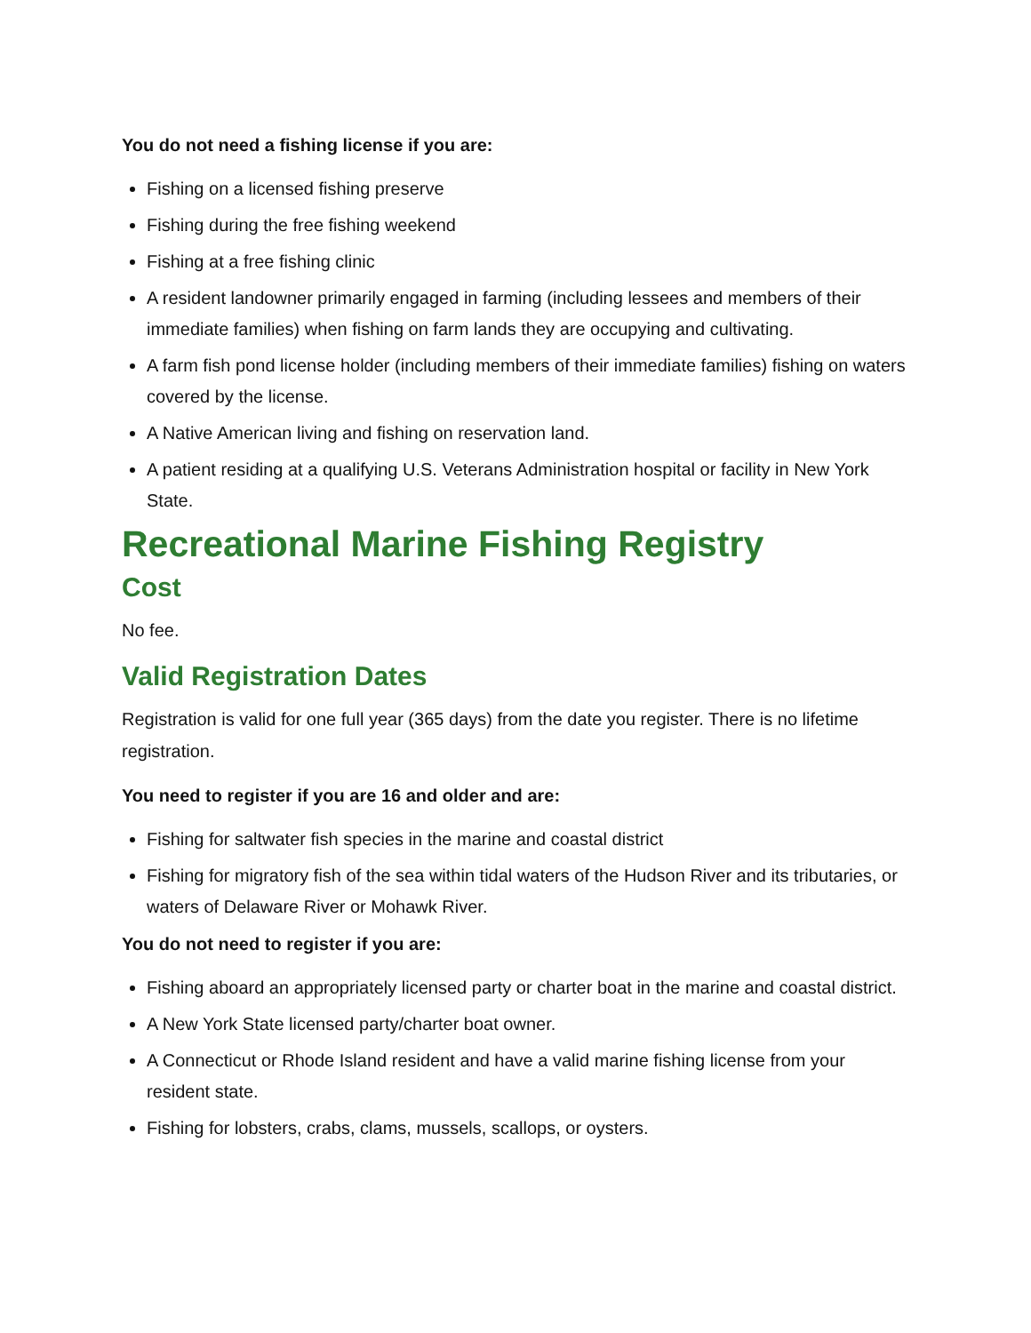You do not need a fishing license if you are:
Fishing on a licensed fishing preserve
Fishing during the free fishing weekend
Fishing at a free fishing clinic
A resident landowner primarily engaged in farming (including lessees and members of their immediate families) when fishing on farm lands they are occupying and cultivating.
A farm fish pond license holder (including members of their immediate families) fishing on waters covered by the license.
A Native American living and fishing on reservation land.
A patient residing at a qualifying U.S. Veterans Administration hospital or facility in New York State.
Recreational Marine Fishing Registry
Cost
No fee.
Valid Registration Dates
Registration is valid for one full year (365 days) from the date you register. There is no lifetime registration.
You need to register if you are 16 and older and are:
Fishing for saltwater fish species in the marine and coastal district
Fishing for migratory fish of the sea within tidal waters of the Hudson River and its tributaries, or waters of Delaware River or Mohawk River.
You do not need to register if you are:
Fishing aboard an appropriately licensed party or charter boat in the marine and coastal district.
A New York State licensed party/charter boat owner.
A Connecticut or Rhode Island resident and have a valid marine fishing license from your resident state.
Fishing for lobsters, crabs, clams, mussels, scallops, or oysters.